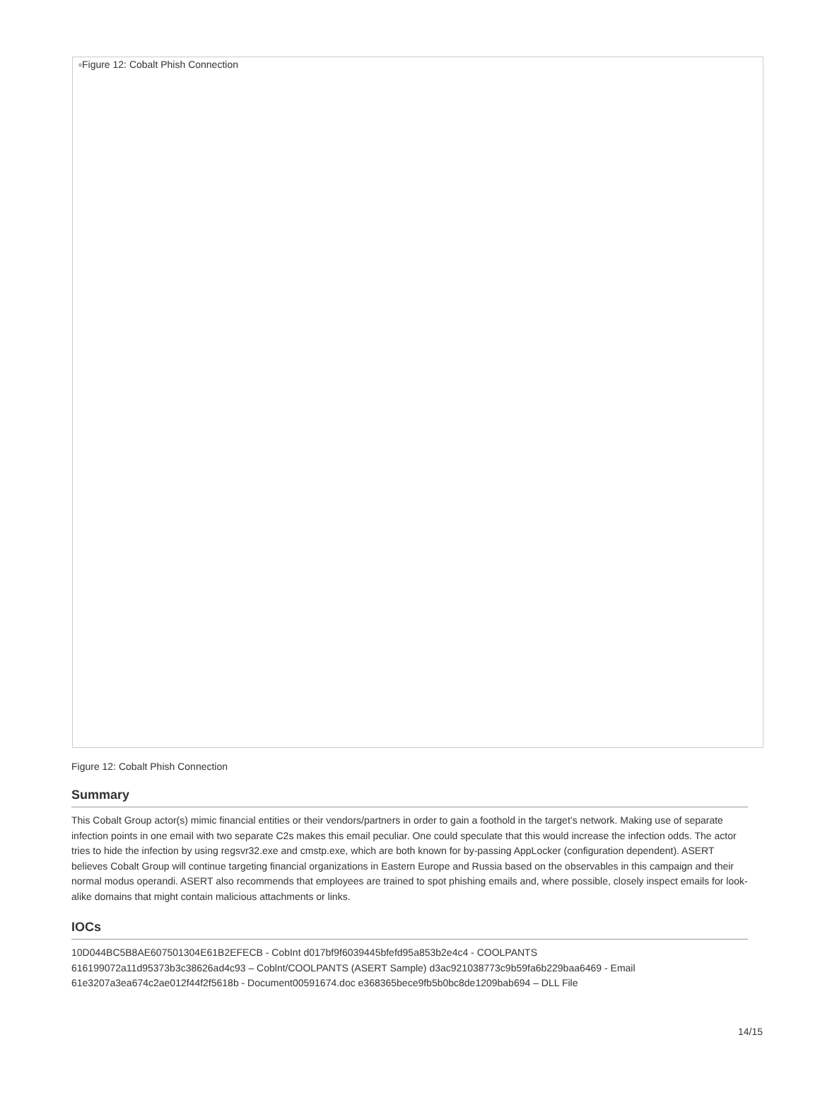▫Figure 12: Cobalt Phish Connection
Figure 12: Cobalt Phish Connection
Summary
This Cobalt Group actor(s) mimic financial entities or their vendors/partners in order to gain a foothold in the target’s network. Making use of separate infection points in one email with two separate C2s makes this email peculiar. One could speculate that this would increase the infection odds. The actor tries to hide the infection by using regsvr32.exe and cmstp.exe, which are both known for by-passing AppLocker (configuration dependent). ASERT believes Cobalt Group will continue targeting financial organizations in Eastern Europe and Russia based on the observables in this campaign and their normal modus operandi. ASERT also recommends that employees are trained to spot phishing emails and, where possible, closely inspect emails for look-alike domains that might contain malicious attachments or links.
IOCs
10D044BC5B8AE607501304E61B2EFECB - CobInt d017bf9f6039445bfefd95a853b2e4c4 - COOLPANTS
616199072a11d95373b3c38626ad4c93 – Coblnt/COOLPANTS (ASERT Sample) d3ac921038773c9b59fa6b229baa6469 - Email
61e3207a3ea674c2ae012f44f2f5618b - Document00591674.doc e368365bece9fb5b0bc8de1209bab694 – DLL File
14/15